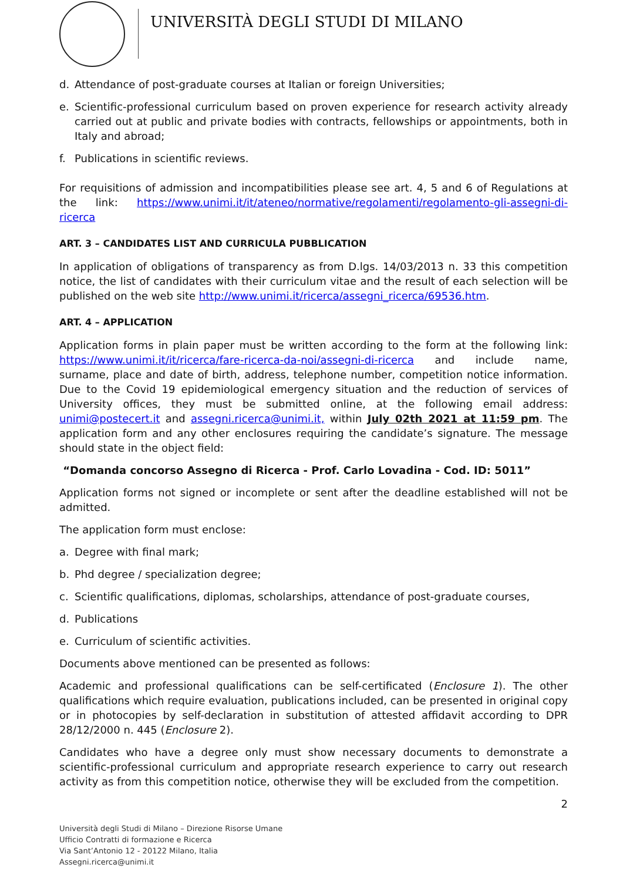UNIVERSITÀ DEGLI STUDI DI MILANO
d. Attendance of post-graduate courses at Italian or foreign Universities;
e. Scientific-professional curriculum based on proven experience for research activity already carried out at public and private bodies with contracts, fellowships or appointments, both in Italy and abroad;
f. Publications in scientific reviews.
For requisitions of admission and incompatibilities please see art. 4, 5 and 6 of Regulations at the link: https://www.unimi.it/it/ateneo/normative/regolamenti/regolamento-gli-assegni-di-ricerca
ART. 3 – CANDIDATES LIST AND CURRICULA PUBBLICATION
In application of obligations of transparency as from D.lgs. 14/03/2013 n. 33 this competition notice, the list of candidates with their curriculum vitae and the result of each selection will be published on the web site http://www.unimi.it/ricerca/assegni_ricerca/69536.htm.
ART. 4 – APPLICATION
Application forms in plain paper must be written according to the form at the following link: https://www.unimi.it/it/ricerca/fare-ricerca-da-noi/assegni-di-ricerca and include name, surname, place and date of birth, address, telephone number, competition notice information. Due to the Covid 19 epidemiological emergency situation and the reduction of services of University offices, they must be submitted online, at the following email address: unimi@postecert.it and assegni.ricerca@unimi.it, within July 02th 2021 at 11:59 pm. The application form and any other enclosures requiring the candidate’s signature. The message should state in the object field:
“Domanda concorso Assegno di Ricerca - Prof. Carlo Lovadina - Cod. ID: 5011”
Application forms not signed or incomplete or sent after the deadline established will not be admitted.
The application form must enclose:
a. Degree with final mark;
b. Phd degree / specialization degree;
c. Scientific qualifications, diplomas, scholarships, attendance of post-graduate courses,
d. Publications
e. Curriculum of scientific activities.
Documents above mentioned can be presented as follows:
Academic and professional qualifications can be self-certificated (Enclosure 1). The other qualifications which require evaluation, publications included, can be presented in original copy or in photocopies by self-declaration in substitution of attested affidavit according to DPR 28/12/2000 n. 445 (Enclosure 2).
Candidates who have a degree only must show necessary documents to demonstrate a scientific-professional curriculum and appropriate research experience to carry out research activity as from this competition notice, otherwise they will be excluded from the competition.
2
Università degli Studi di Milano – Direzione Risorse Umane
Ufficio Contratti di formazione e Ricerca
Via Sant’Antonio 12 - 20122 Milano, Italia
Assegni.ricerca@unimi.it